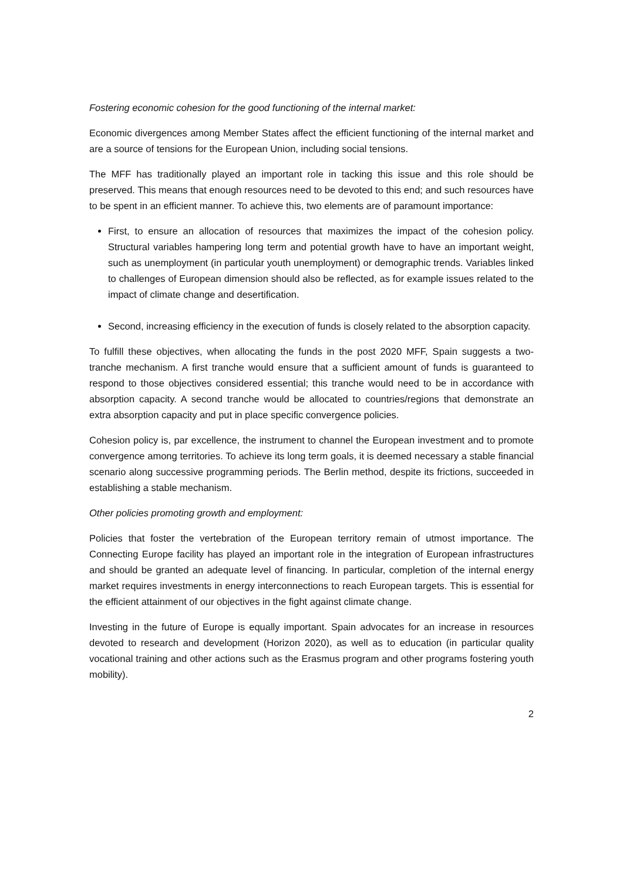Fostering economic cohesion for the good functioning of the internal market:
Economic divergences among Member States affect the efficient functioning of the internal market and are a source of tensions for the European Union, including social tensions.
The MFF has traditionally played an important role in tacking this issue and this role should be preserved. This means that enough resources need to be devoted to this end; and such resources have to be spent in an efficient manner. To achieve this, two elements are of paramount importance:
First, to ensure an allocation of resources that maximizes the impact of the cohesion policy. Structural variables hampering long term and potential growth have to have an important weight, such as unemployment (in particular youth unemployment) or demographic trends. Variables linked to challenges of European dimension should also be reflected, as for example issues related to the impact of climate change and desertification.
Second, increasing efficiency in the execution of funds is closely related to the absorption capacity.
To fulfill these objectives, when allocating the funds in the post 2020 MFF, Spain suggests a two- tranche mechanism. A first tranche would ensure that a sufficient amount of funds is guaranteed to respond to those objectives considered essential; this tranche would need to be in accordance with absorption capacity. A second tranche would be allocated to countries/regions that demonstrate an extra absorption capacity and put in place specific convergence policies.
Cohesion policy is, par excellence, the instrument to channel the European investment and to promote convergence among territories. To achieve its long term goals, it is deemed necessary a stable financial scenario along successive programming periods. The Berlin method, despite its frictions, succeeded in establishing a stable mechanism.
Other policies promoting growth and employment:
Policies that foster the vertebration of the European territory remain of utmost importance. The Connecting Europe facility has played an important role in the integration of European infrastructures and should be granted an adequate level of financing. In particular, completion of the internal energy market requires investments in energy interconnections to reach European targets. This is essential for the efficient attainment of our objectives in the fight against climate change.
Investing in the future of Europe is equally important. Spain advocates for an increase in resources devoted to research and development (Horizon 2020), as well as to education (in particular quality vocational training and other actions such as the Erasmus program and other programs fostering youth mobility).
2